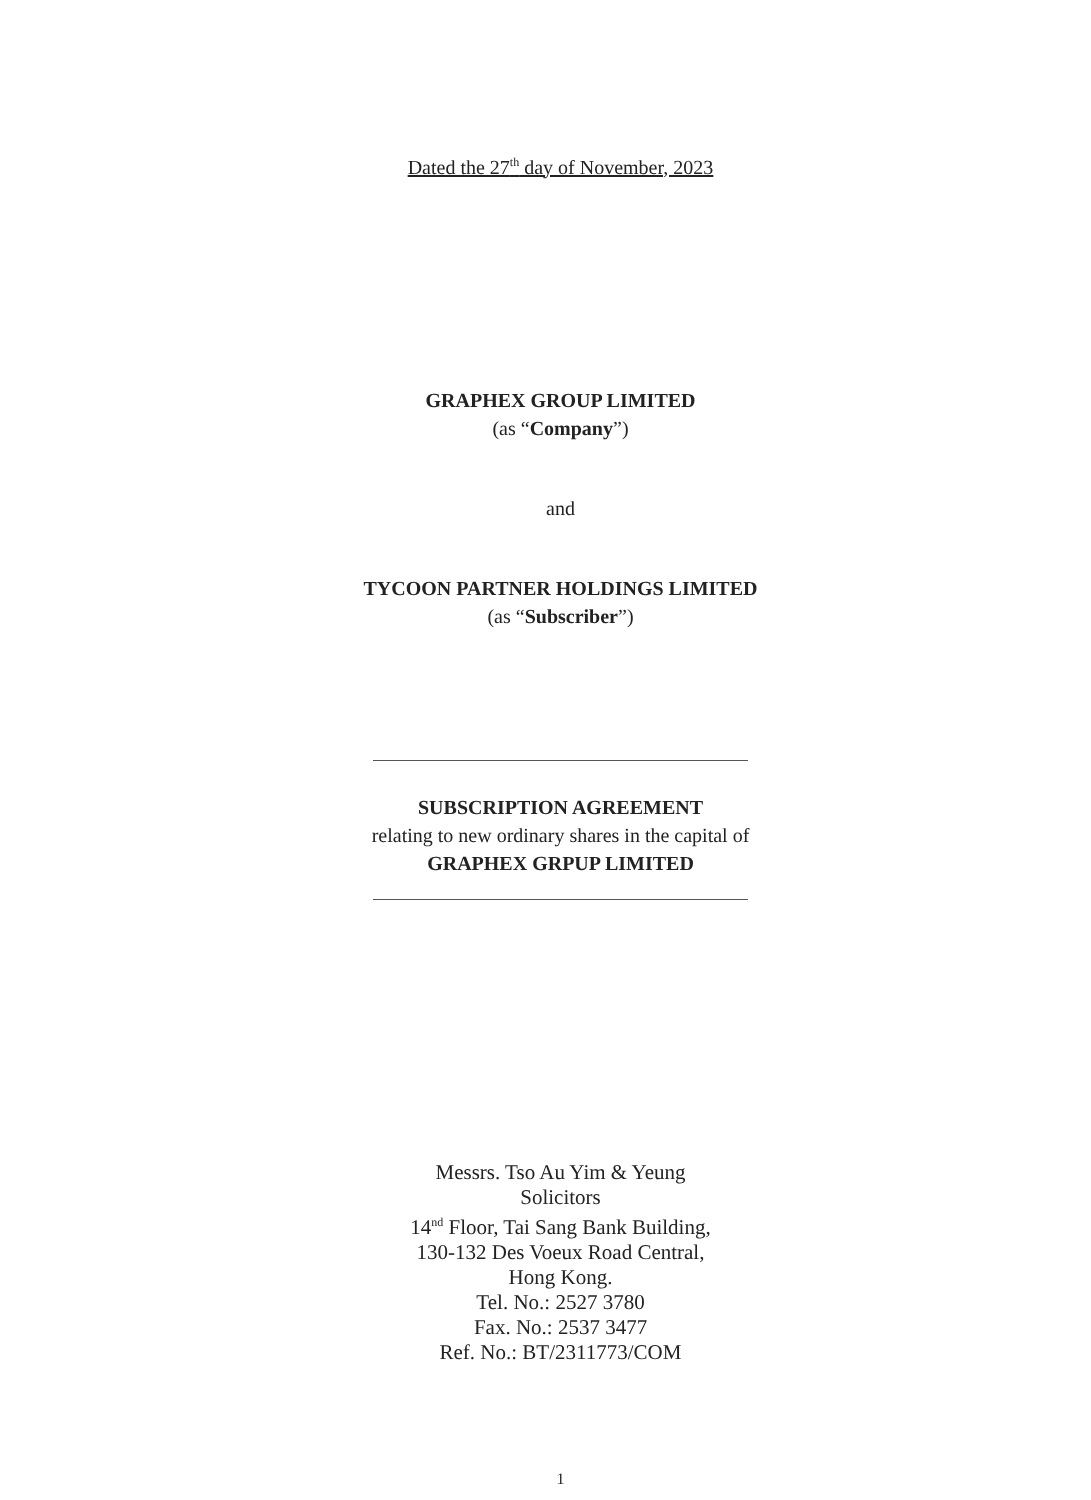Dated the 27<sup>th</sup> day of November, 2023
GRAPHEX GROUP LIMITED
(as “Company”)
and
TYCOON PARTNER HOLDINGS LIMITED
(as “Subscriber”)
SUBSCRIPTION AGREEMENT
relating to new ordinary shares in the capital of
GRAPHEX GRPUP LIMITED
Messrs. Tso Au Yim & Yeung
Solicitors
14<sup>nd</sup> Floor, Tai Sang Bank Building,
130-132 Des Voeux Road Central,
Hong Kong.
Tel. No.: 2527 3780
Fax. No.: 2537 3477
Ref. No.: BT/2311773/COM
1